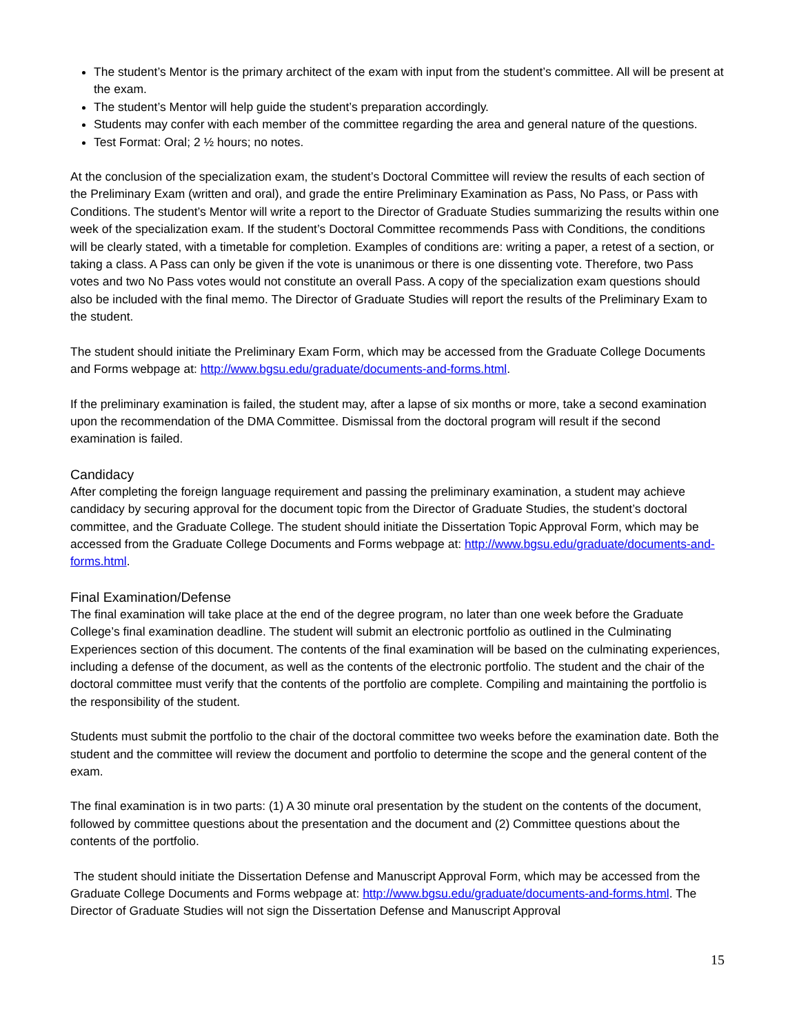The student’s Mentor is the primary architect of the exam with input from the student’s committee. All will be present at the exam.
The student’s Mentor will help guide the student’s preparation accordingly.
Students may confer with each member of the committee regarding the area and general nature of the questions.
Test Format: Oral; 2 ½ hours; no notes.
At the conclusion of the specialization exam, the student’s Doctoral Committee will review the results of each section of the Preliminary Exam (written and oral), and grade the entire Preliminary Examination as Pass, No Pass, or Pass with Conditions. The student’s Mentor will write a report to the Director of Graduate Studies summarizing the results within one week of the specialization exam. If the student’s Doctoral Committee recommends Pass with Conditions, the conditions will be clearly stated, with a timetable for completion. Examples of conditions are: writing a paper, a retest of a section, or taking a class. A Pass can only be given if the vote is unanimous or there is one dissenting vote. Therefore, two Pass votes and two No Pass votes would not constitute an overall Pass. A copy of the specialization exam questions should also be included with the final memo. The Director of Graduate Studies will report the results of the Preliminary Exam to the student.
The student should initiate the Preliminary Exam Form, which may be accessed from the Graduate College Documents and Forms webpage at: http://www.bgsu.edu/graduate/documents-and-forms.html.
If the preliminary examination is failed, the student may, after a lapse of six months or more, take a second examination upon the recommendation of the DMA Committee. Dismissal from the doctoral program will result if the second examination is failed.
Candidacy
After completing the foreign language requirement and passing the preliminary examination, a student may achieve candidacy by securing approval for the document topic from the Director of Graduate Studies, the student’s doctoral committee, and the Graduate College. The student should initiate the Dissertation Topic Approval Form, which may be accessed from the Graduate College Documents and Forms webpage at: http://www.bgsu.edu/graduate/documents-and-forms.html.
Final Examination/Defense
The final examination will take place at the end of the degree program, no later than one week before the Graduate College’s final examination deadline. The student will submit an electronic portfolio as outlined in the Culminating Experiences section of this document. The contents of the final examination will be based on the culminating experiences, including a defense of the document, as well as the contents of the electronic portfolio. The student and the chair of the doctoral committee must verify that the contents of the portfolio are complete. Compiling and maintaining the portfolio is the responsibility of the student.
Students must submit the portfolio to the chair of the doctoral committee two weeks before the examination date. Both the student and the committee will review the document and portfolio to determine the scope and the general content of the exam.
The final examination is in two parts: (1) A 30 minute oral presentation by the student on the contents of the document, followed by committee questions about the presentation and the document and (2) Committee questions about the contents of the portfolio.
The student should initiate the Dissertation Defense and Manuscript Approval Form, which may be accessed from the Graduate College Documents and Forms webpage at: http://www.bgsu.edu/graduate/documents-and-forms.html. The Director of Graduate Studies will not sign the Dissertation Defense and Manuscript Approval
15